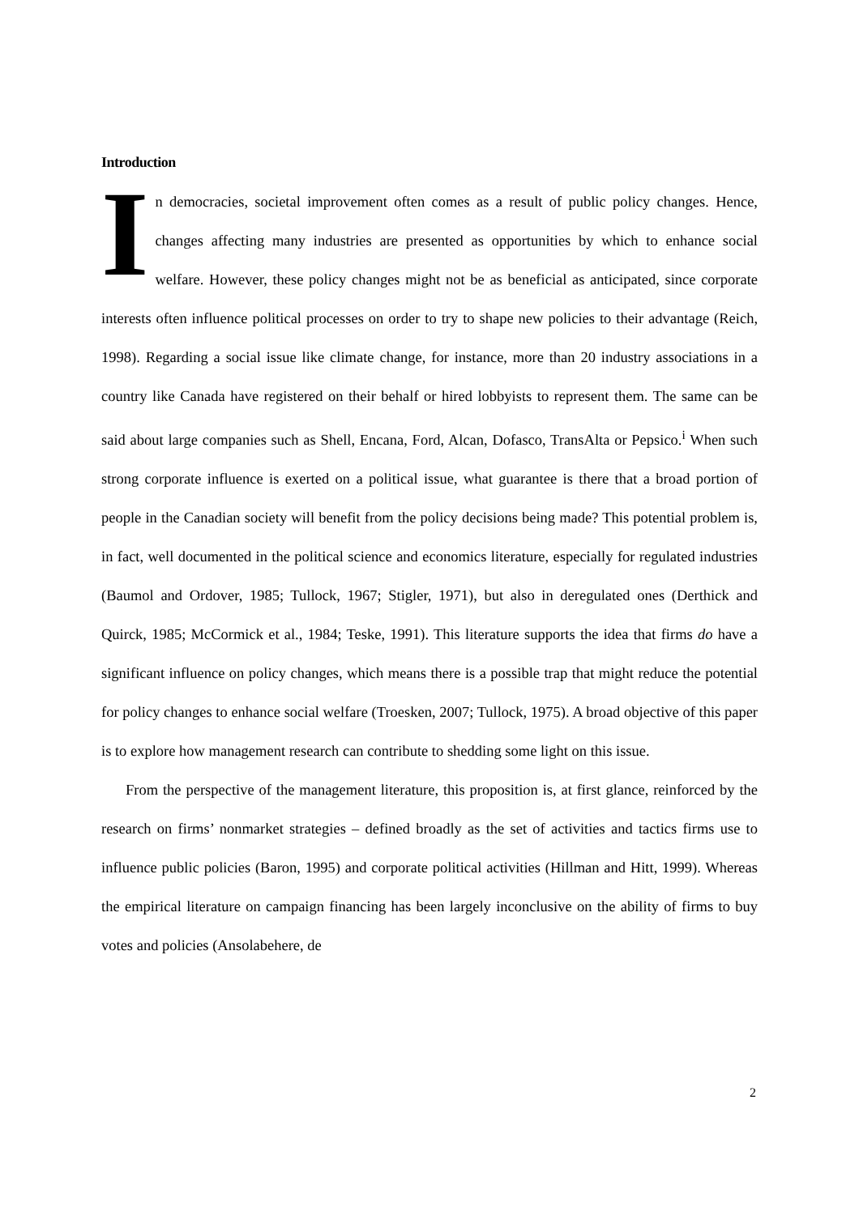Introduction
In democracies, societal improvement often comes as a result of public policy changes. Hence, changes affecting many industries are presented as opportunities by which to enhance social welfare. However, these policy changes might not be as beneficial as anticipated, since corporate interests often influence political processes on order to try to shape new policies to their advantage (Reich, 1998). Regarding a social issue like climate change, for instance, more than 20 industry associations in a country like Canada have registered on their behalf or hired lobbyists to represent them. The same can be said about large companies such as Shell, Encana, Ford, Alcan, Dofasco, TransAlta or Pepsico.<sup>i</sup> When such strong corporate influence is exerted on a political issue, what guarantee is there that a broad portion of people in the Canadian society will benefit from the policy decisions being made? This potential problem is, in fact, well documented in the political science and economics literature, especially for regulated industries (Baumol and Ordover, 1985; Tullock, 1967; Stigler, 1971), but also in deregulated ones (Derthick and Quirck, 1985; McCormick et al., 1984; Teske, 1991). This literature supports the idea that firms do have a significant influence on policy changes, which means there is a possible trap that might reduce the potential for policy changes to enhance social welfare (Troesken, 2007; Tullock, 1975). A broad objective of this paper is to explore how management research can contribute to shedding some light on this issue.
From the perspective of the management literature, this proposition is, at first glance, reinforced by the research on firms’ nonmarket strategies – defined broadly as the set of activities and tactics firms use to influence public policies (Baron, 1995) and corporate political activities (Hillman and Hitt, 1999). Whereas the empirical literature on campaign financing has been largely inconclusive on the ability of firms to buy votes and policies (Ansolabehere, de
2